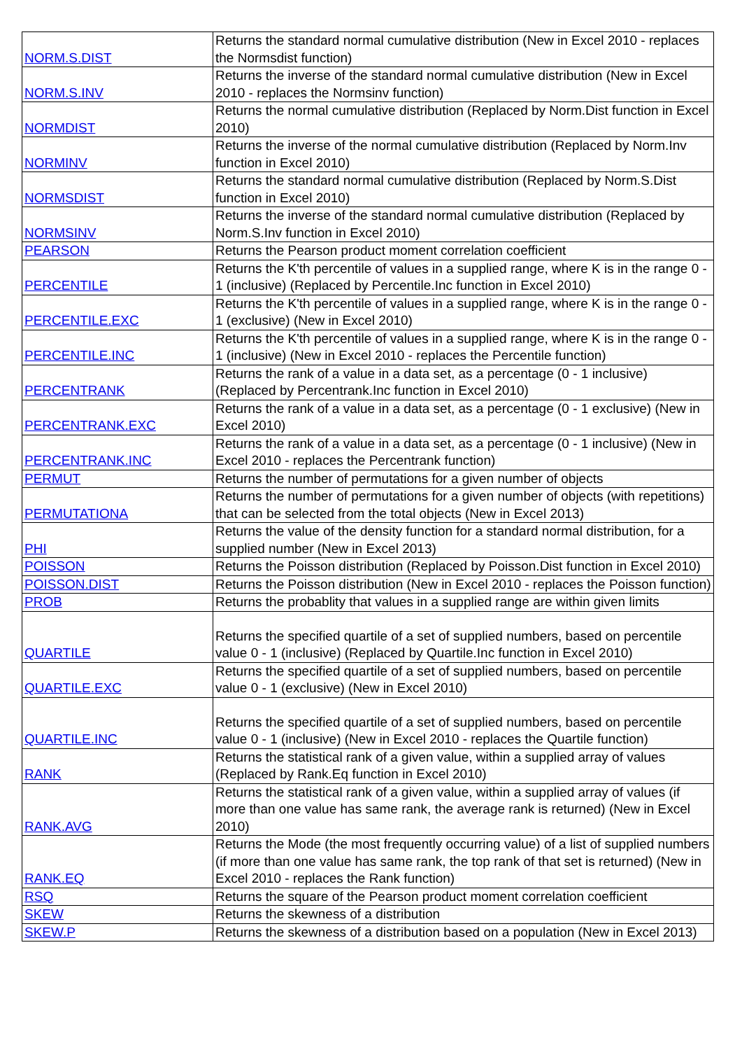| NORM.S.DIST | Returns the standard normal cumulative distribution (New in Excel 2010 - replaces the Normsdist function) |
| NORM.S.INV | Returns the inverse of the standard normal cumulative distribution (New in Excel 2010 - replaces the Normsinv function) |
| NORMDIST | Returns the normal cumulative distribution (Replaced by Norm.Dist function in Excel 2010) |
| NORMINV | Returns the inverse of the normal cumulative distribution (Replaced by Norm.Inv function in Excel 2010) |
| NORMSDIST | Returns the standard normal cumulative distribution (Replaced by Norm.S.Dist function in Excel 2010) |
| NORMSINV | Returns the inverse of the standard normal cumulative distribution (Replaced by Norm.S.Inv function in Excel 2010) |
| PEARSON | Returns the Pearson product moment correlation coefficient |
| PERCENTILE | Returns the K'th percentile of values in a supplied range, where K is in the range 0 - 1 (inclusive) (Replaced by Percentile.Inc function in Excel 2010) |
| PERCENTILE.EXC | Returns the K'th percentile of values in a supplied range, where K is in the range 0 - 1 (exclusive) (New in Excel 2010) |
| PERCENTILE.INC | Returns the K'th percentile of values in a supplied range, where K is in the range 0 - 1 (inclusive) (New in Excel 2010 - replaces the Percentile function) |
| PERCENTRANK | Returns the rank of a value in a data set, as a percentage (0 - 1 inclusive) (Replaced by Percentrank.Inc function in Excel 2010) |
| PERCENTRANK.EXC | Returns the rank of a value in a data set, as a percentage (0 - 1 exclusive) (New in Excel 2010) |
| PERCENTRANK.INC | Returns the rank of a value in a data set, as a percentage (0 - 1 inclusive) (New in Excel 2010 - replaces the Percentrank function) |
| PERMUT | Returns the number of permutations for a given number of objects |
| PERMUTATIONA | Returns the number of permutations for a given number of objects (with repetitions) that can be selected from the total objects (New in Excel 2013) |
| PHI | Returns the value of the density function for a standard normal distribution, for a supplied number (New in Excel 2013) |
| POISSON | Returns the Poisson distribution (Replaced by Poisson.Dist function in Excel 2010) |
| POISSON.DIST | Returns the Poisson distribution (New in Excel 2010 - replaces the Poisson function) |
| PROB | Returns the probablity that values in a supplied range are within given limits |
| QUARTILE | Returns the specified quartile of a set of supplied numbers, based on percentile value 0 - 1 (inclusive) (Replaced by Quartile.Inc function in Excel 2010) |
| QUARTILE.EXC | Returns the specified quartile of a set of supplied numbers, based on percentile value 0 - 1 (exclusive) (New in Excel 2010) |
| QUARTILE.INC | Returns the specified quartile of a set of supplied numbers, based on percentile value 0 - 1 (inclusive) (New in Excel 2010 - replaces the Quartile function) |
| RANK | Returns the statistical rank of a given value, within a supplied array of values (Replaced by Rank.Eq function in Excel 2010) |
| RANK.AVG | Returns the statistical rank of a given value, within a supplied array of values (if more than one value has same rank, the average rank is returned) (New in Excel 2010) |
| RANK.EQ | Returns the Mode (the most frequently occurring value) of a list of supplied numbers (if more than one value has same rank, the top rank of that set is returned) (New in Excel 2010 - replaces the Rank function) |
| RSQ | Returns the square of the Pearson product moment correlation coefficient |
| SKEW | Returns the skewness of a distribution |
| SKEW.P | Returns the skewness of a distribution based on a population (New in Excel 2013) |